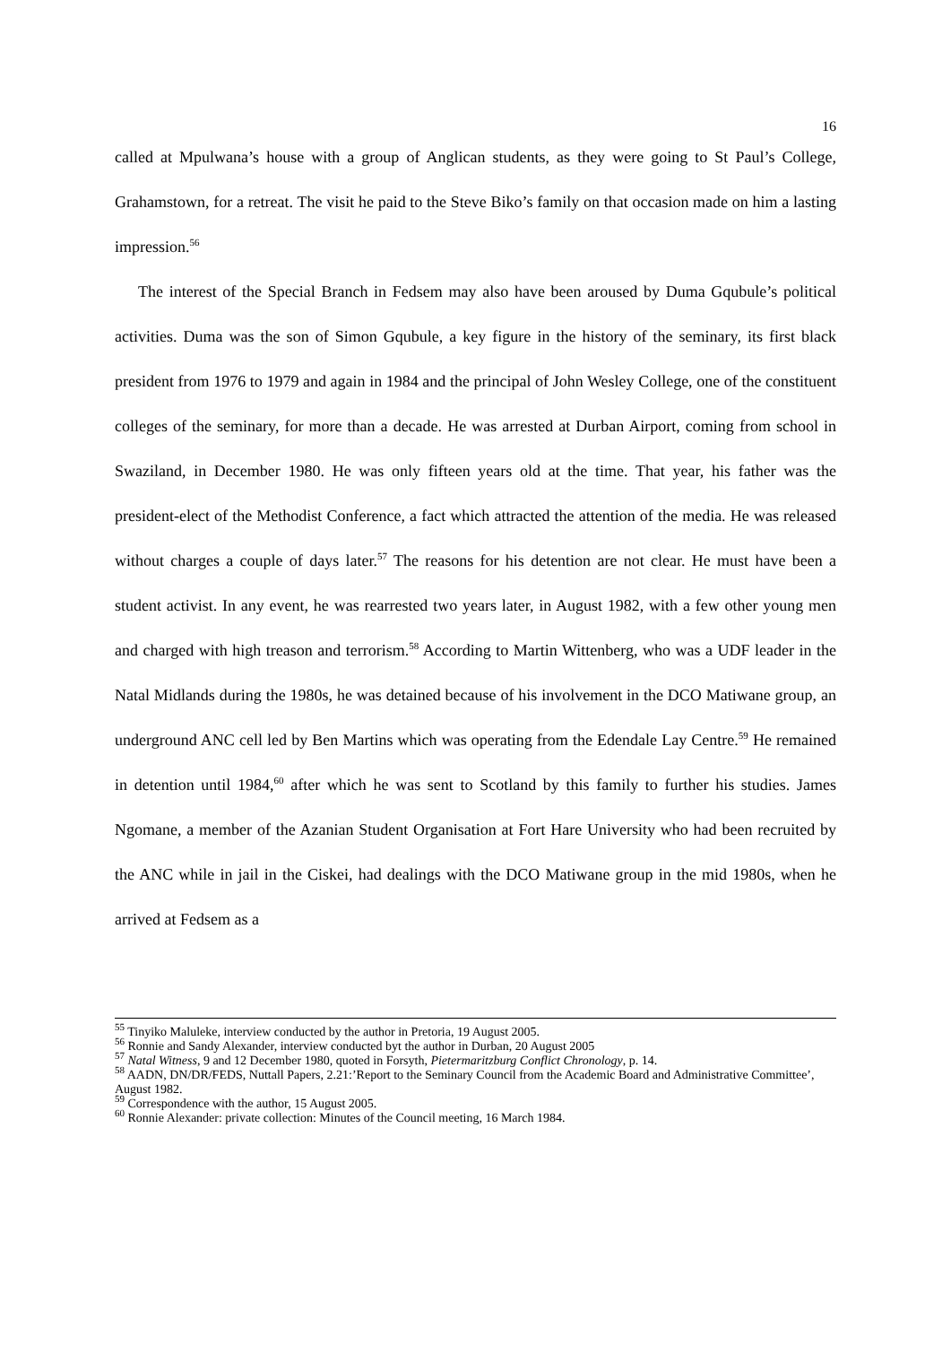16
called at Mpulwana’s house with a group of Anglican students, as they were going to St Paul’s College, Grahamstown, for a retreat. The visit he paid to the Steve Biko’s family on that occasion made on him a lasting impression.<sup>56</sup>
The interest of the Special Branch in Fedsem may also have been aroused by Duma Gqubule’s political activities. Duma was the son of Simon Gqubule, a key figure in the history of the seminary, its first black president from 1976 to 1979 and again in 1984 and the principal of John Wesley College, one of the constituent colleges of the seminary, for more than a decade. He was arrested at Durban Airport, coming from school in Swaziland, in December 1980. He was only fifteen years old at the time. That year, his father was the president-elect of the Methodist Conference, a fact which attracted the attention of the media. He was released without charges a couple of days later.<sup>57</sup> The reasons for his detention are not clear. He must have been a student activist. In any event, he was rearrested two years later, in August 1982, with a few other young men and charged with high treason and terrorism.<sup>58</sup> According to Martin Wittenberg, who was a UDF leader in the Natal Midlands during the 1980s, he was detained because of his involvement in the DCO Matiwane group, an underground ANC cell led by Ben Martins which was operating from the Edendale Lay Centre.<sup>59</sup> He remained in detention until 1984,<sup>60</sup> after which he was sent to Scotland by this family to further his studies. James Ngomane, a member of the Azanian Student Organisation at Fort Hare University who had been recruited by the ANC while in jail in the Ciskei, had dealings with the DCO Matiwane group in the mid 1980s, when he arrived at Fedsem as a
<sup>55</sup> Tinyiko Maluleke, interview conducted by the author in Pretoria, 19 August 2005.
<sup>56</sup> Ronnie and Sandy Alexander, interview conducted byt the author in Durban, 20 August 2005
<sup>57</sup> Natal Witness, 9 and 12 December 1980, quoted in Forsyth, Pietermaritzburg Conflict Chronology, p. 14.
<sup>58</sup> AADN, DN/DR/FEDS, Nuttall Papers, 2.21:’Report to the Seminary Council from the Academic Board and Administrative Committee’, August 1982.
<sup>59</sup> Correspondence with the author, 15 August 2005.
<sup>60</sup> Ronnie Alexander: private collection: Minutes of the Council meeting, 16 March 1984.